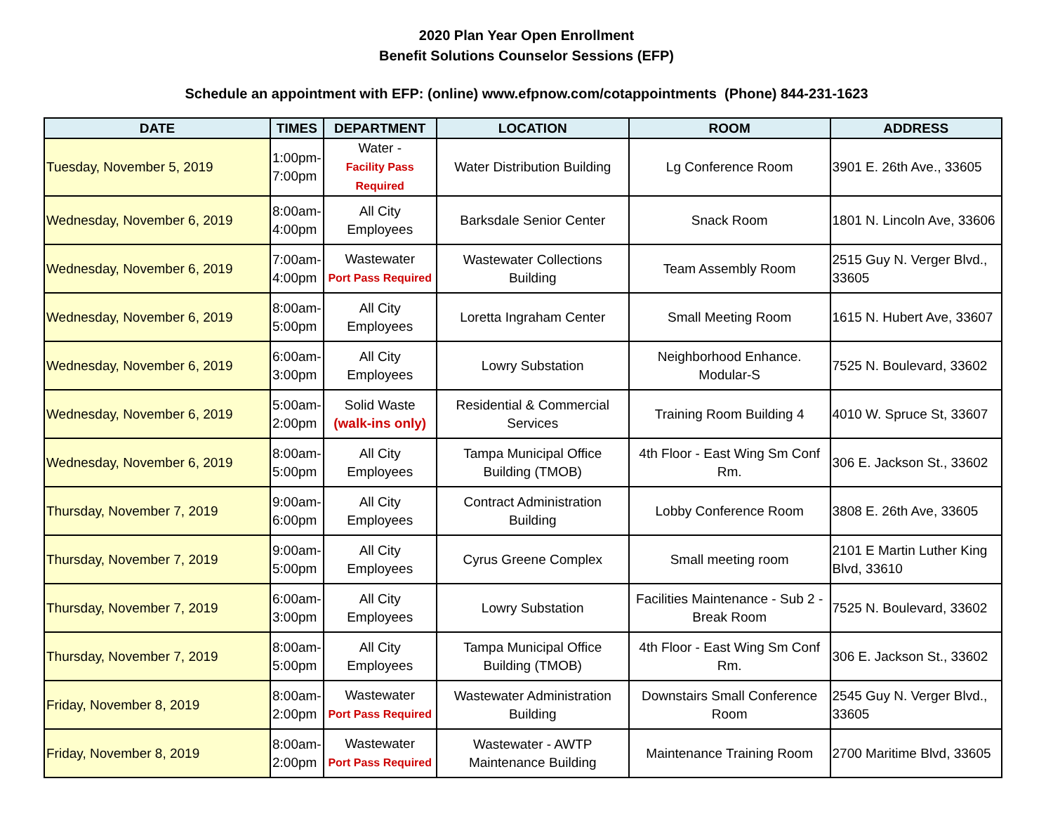2020 Plan Year Open Enrollment
Benefit Solutions Counselor Sessions (EFP)
Schedule an appointment with EFP: (online) www.efpnow.com/cotappointments (Phone) 844-231-1623
| DATE | TIMES | DEPARTMENT | LOCATION | ROOM | ADDRESS |
| --- | --- | --- | --- | --- | --- |
| Tuesday, November 5, 2019 | 1:00pm- 7:00pm | Water - Facility Pass Required | Water Distribution Building | Lg Conference Room | 3901 E. 26th Ave., 33605 |
| Wednesday, November 6, 2019 | 8:00am- 4:00pm | All City Employees | Barksdale Senior Center | Snack Room | 1801 N. Lincoln Ave, 33606 |
| Wednesday, November 6, 2019 | 7:00am- 4:00pm | Wastewater Port Pass Required | Wastewater Collections Building | Team Assembly Room | 2515 Guy N. Verger Blvd., 33605 |
| Wednesday, November 6, 2019 | 8:00am- 5:00pm | All City Employees | Loretta Ingraham Center | Small Meeting Room | 1615 N. Hubert Ave, 33607 |
| Wednesday, November 6, 2019 | 6:00am- 3:00pm | All City Employees | Lowry Substation | Neighborhood Enhance. Modular-S | 7525 N. Boulevard, 33602 |
| Wednesday, November 6, 2019 | 5:00am- 2:00pm | Solid Waste (walk-ins only) | Residential & Commercial Services | Training Room Building 4 | 4010 W. Spruce St, 33607 |
| Wednesday, November 6, 2019 | 8:00am- 5:00pm | All City Employees | Tampa Municipal Office Building (TMOB) | 4th Floor - East Wing Sm Conf Rm. | 306 E. Jackson St., 33602 |
| Thursday, November 7, 2019 | 9:00am- 6:00pm | All City Employees | Contract Administration Building | Lobby Conference Room | 3808 E. 26th Ave, 33605 |
| Thursday, November 7, 2019 | 9:00am- 5:00pm | All City Employees | Cyrus Greene Complex | Small meeting room | 2101 E Martin Luther King Blvd, 33610 |
| Thursday, November 7, 2019 | 6:00am- 3:00pm | All City Employees | Lowry Substation | Facilities Maintenance - Sub 2 - Break Room | 7525 N. Boulevard, 33602 |
| Thursday, November 7, 2019 | 8:00am- 5:00pm | All City Employees | Tampa Municipal Office Building (TMOB) | 4th Floor - East Wing Sm Conf Rm. | 306 E. Jackson St., 33602 |
| Friday, November 8, 2019 | 8:00am- 2:00pm | Wastewater Port Pass Required | Wastewater Administration Building | Downstairs Small Conference Room | 2545 Guy N. Verger Blvd., 33605 |
| Friday, November 8, 2019 | 8:00am- 2:00pm | Wastewater Port Pass Required | Wastewater - AWTP Maintenance Building | Maintenance Training Room | 2700 Maritime Blvd, 33605 |